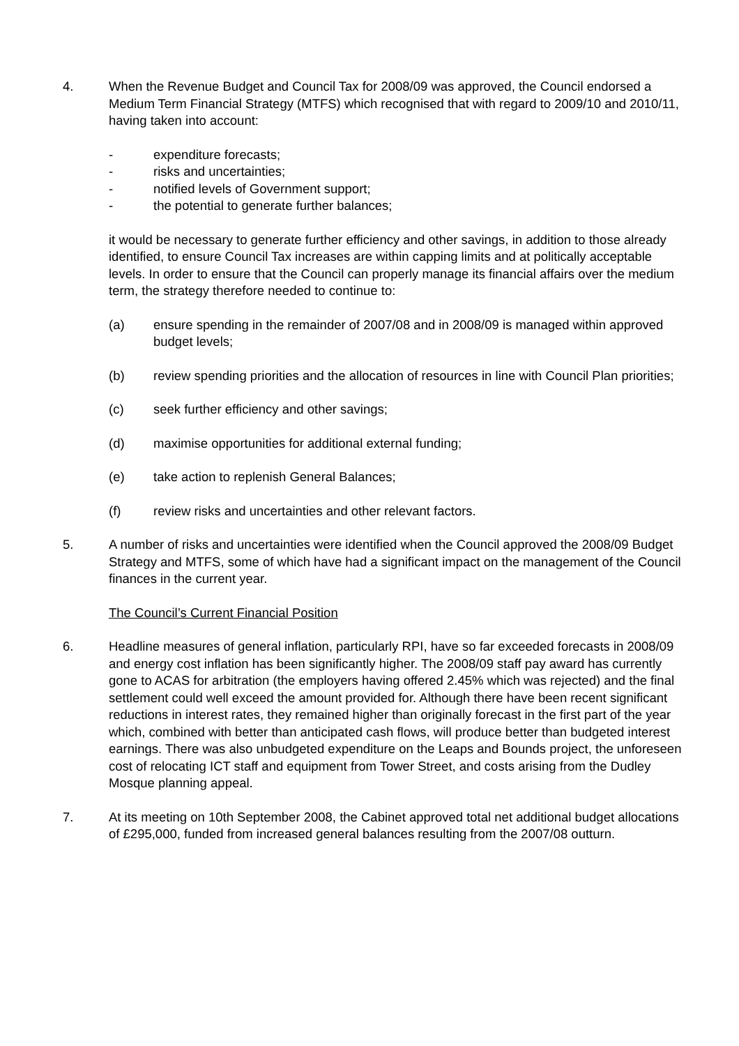4. When the Revenue Budget and Council Tax for 2008/09 was approved, the Council endorsed a Medium Term Financial Strategy (MTFS) which recognised that with regard to 2009/10 and 2010/11, having taken into account:
- expenditure forecasts;
- risks and uncertainties;
- notified levels of Government support;
- the potential to generate further balances;
it would be necessary to generate further efficiency and other savings, in addition to those already identified, to ensure Council Tax increases are within capping limits and at politically acceptable levels. In order to ensure that the Council can properly manage its financial affairs over the medium term, the strategy therefore needed to continue to:
(a) ensure spending in the remainder of 2007/08 and in 2008/09 is managed within approved budget levels;
(b) review spending priorities and the allocation of resources in line with Council Plan priorities;
(c) seek further efficiency and other savings;
(d) maximise opportunities for additional external funding;
(e) take action to replenish General Balances;
(f) review risks and uncertainties and other relevant factors.
5. A number of risks and uncertainties were identified when the Council approved the 2008/09 Budget Strategy and MTFS, some of which have had a significant impact on the management of the Council finances in the current year.
The Council’s Current Financial Position
6. Headline measures of general inflation, particularly RPI, have so far exceeded forecasts in 2008/09 and energy cost inflation has been significantly higher. The 2008/09 staff pay award has currently gone to ACAS for arbitration (the employers having offered 2.45% which was rejected) and the final settlement could well exceed the amount provided for. Although there have been recent significant reductions in interest rates, they remained higher than originally forecast in the first part of the year which, combined with better than anticipated cash flows, will produce better than budgeted interest earnings. There was also unbudgeted expenditure on the Leaps and Bounds project, the unforeseen cost of relocating ICT staff and equipment from Tower Street, and costs arising from the Dudley Mosque planning appeal.
7. At its meeting on 10th September 2008, the Cabinet approved total net additional budget allocations of £295,000, funded from increased general balances resulting from the 2007/08 outturn.